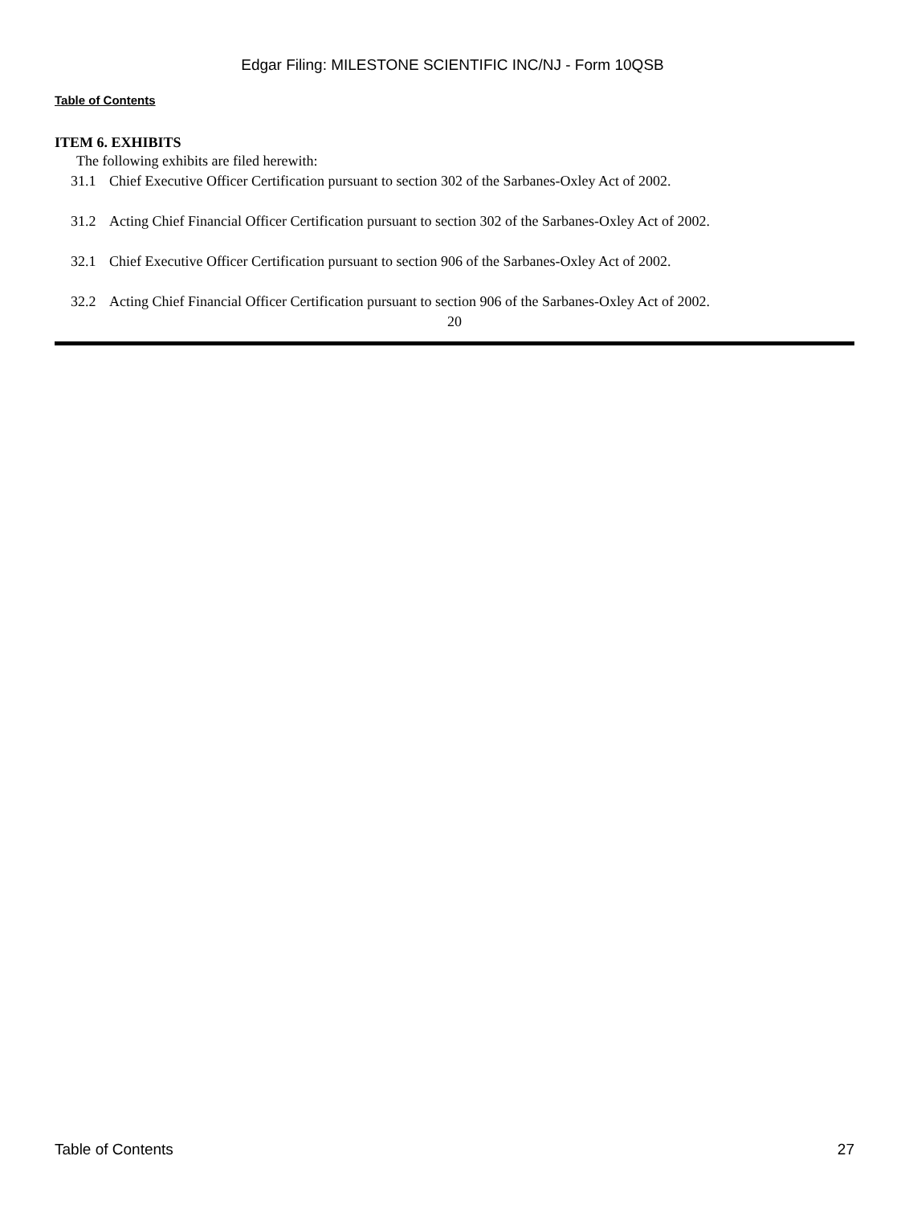Edgar Filing: MILESTONE SCIENTIFIC INC/NJ - Form 10QSB
Table of Contents
ITEM 6. EXHIBITS
The following exhibits are filed herewith:
31.1 Chief Executive Officer Certification pursuant to section 302 of the Sarbanes-Oxley Act of 2002.
31.2 Acting Chief Financial Officer Certification pursuant to section 302 of the Sarbanes-Oxley Act of 2002.
32.1 Chief Executive Officer Certification pursuant to section 906 of the Sarbanes-Oxley Act of 2002.
32.2 Acting Chief Financial Officer Certification pursuant to section 906 of the Sarbanes-Oxley Act of 2002.
20
Table of Contents 27